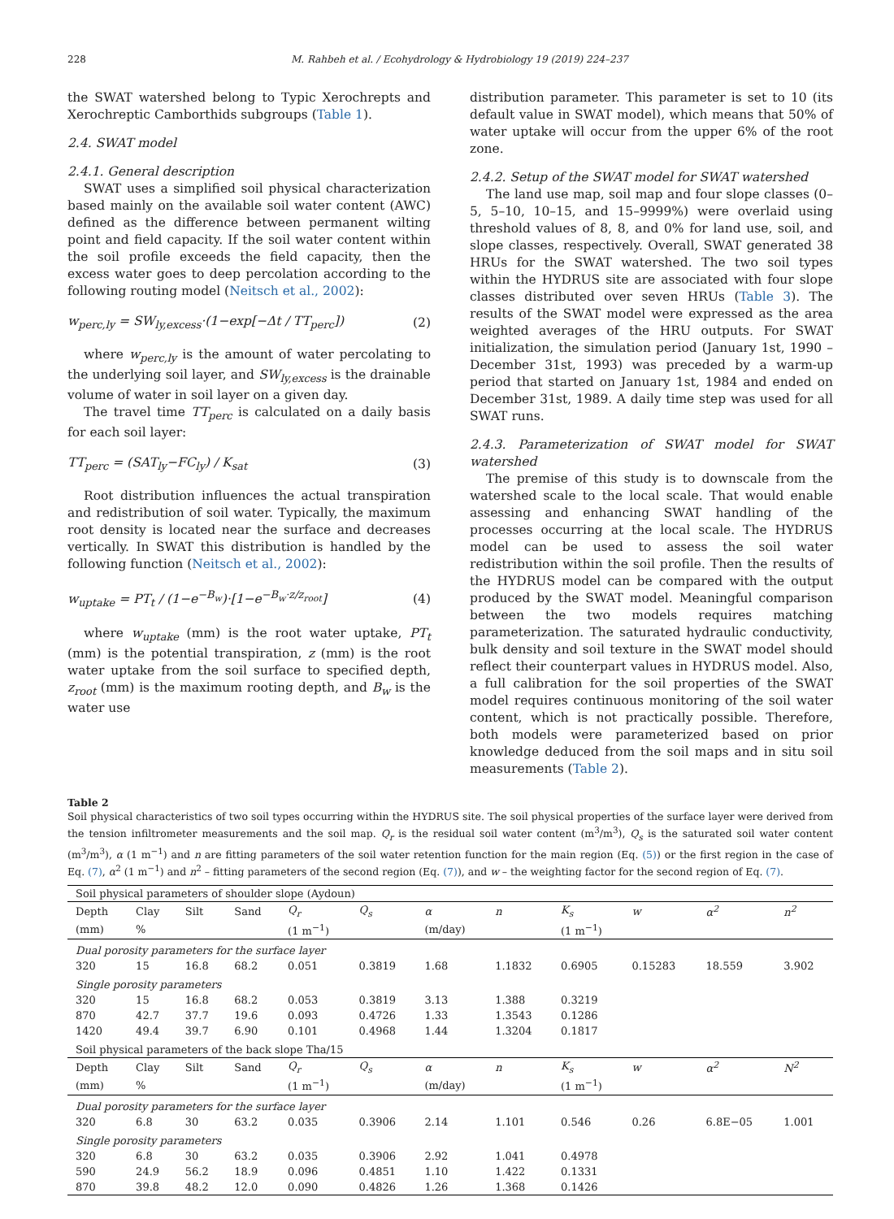228 M. Rahbeh et al. / Ecohydrology & Hydrobiology 19 (2019) 224–237
the SWAT watershed belong to Typic Xerochrepts and Xerochreptic Camborthids subgroups (Table 1).
2.4. SWAT model
2.4.1. General description
SWAT uses a simplified soil physical characterization based mainly on the available soil water content (AWC) defined as the difference between permanent wilting point and field capacity. If the soil water content within the soil profile exceeds the field capacity, then the excess water goes to deep percolation according to the following routing model (Neitsch et al., 2002):
w<sub>perc,ly</sub> = SW<sub>ly,excess</sub>·(1−exp[−Δt / TT<sub>perc</sub>]) (2)
where w<sub>perc,ly</sub> is the amount of water percolating to the underlying soil layer, and SW<sub>ly,excess</sub> is the drainable volume of water in soil layer on a given day.
The travel time TT<sub>perc</sub> is calculated on a daily basis for each soil layer:
TT<sub>perc</sub> = (SAT<sub>ly</sub>−FC<sub>ly</sub>) / K<sub>sat</sub> (3)
Root distribution influences the actual transpiration and redistribution of soil water. Typically, the maximum root density is located near the surface and decreases vertically. In SWAT this distribution is handled by the following function (Neitsch et al., 2002):
w<sub>uptake</sub> = PT<sub>t</sub> / (1−e<sup>−B<sub>w</sub></sup>)·[1−e<sup>−B<sub>w</sub>·z/z<sub>root</sub></sup>] (4)
where w<sub>uptake</sub> (mm) is the root water uptake, PT<sub>t</sub> (mm) is the potential transpiration, z (mm) is the root water uptake from the soil surface to specified depth, z<sub>root</sub> (mm) is the maximum rooting depth, and B<sub>w</sub> is the water use
distribution parameter. This parameter is set to 10 (its default value in SWAT model), which means that 50% of water uptake will occur from the upper 6% of the root zone.
2.4.2. Setup of the SWAT model for SWAT watershed
The land use map, soil map and four slope classes (0–5, 5–10, 10–15, and 15–9999%) were overlaid using threshold values of 8, 8, and 0% for land use, soil, and slope classes, respectively. Overall, SWAT generated 38 HRUs for the SWAT watershed. The two soil types within the HYDRUS site are associated with four slope classes distributed over seven HRUs (Table 3). The results of the SWAT model were expressed as the area weighted averages of the HRU outputs. For SWAT initialization, the simulation period (January 1st, 1990 – December 31st, 1993) was preceded by a warm-up period that started on January 1st, 1984 and ended on December 31st, 1989. A daily time step was used for all SWAT runs.
2.4.3. Parameterization of SWAT model for SWAT watershed
The premise of this study is to downscale from the watershed scale to the local scale. That would enable assessing and enhancing SWAT handling of the processes occurring at the local scale. The HYDRUS model can be used to assess the soil water redistribution within the soil profile. Then the results of the HYDRUS model can be compared with the output produced by the SWAT model. Meaningful comparison between the two models requires matching parameterization. The saturated hydraulic conductivity, bulk density and soil texture in the SWAT model should reflect their counterpart values in HYDRUS model. Also, a full calibration for the soil properties of the SWAT model requires continuous monitoring of the soil water content, which is not practically possible. Therefore, both models were parameterized based on prior knowledge deduced from the soil maps and in situ soil measurements (Table 2).
Table 2
Soil physical characteristics of two soil types occurring within the HYDRUS site. The soil physical properties of the surface layer were derived from the tension infiltrometer measurements and the soil map. Q<sub>r</sub> is the residual soil water content (m<sup>3</sup>/m<sup>3</sup>), Q<sub>s</sub> is the saturated soil water content (m<sup>3</sup>/m<sup>3</sup>), α (1 m<sup>−1</sup>) and n are fitting parameters of the soil water retention function for the main region (Eq. (5)) or the first region in the case of Eq. (7), α<sup>2</sup> (1 m<sup>−1</sup>) and n<sup>2</sup> – fitting parameters of the second region (Eq. (7)), and w – the weighting factor for the second region of Eq. (7).
| Soil physical parameters of shoulder slope (Aydoun) | | | | | | | | | | | |
| Depth | Clay | Silt | Sand | Q<sub>r</sub> | Q<sub>s</sub> | α | n | K<sub>s</sub> | w | α<sup>2</sup> | n<sup>2</sup> |
| (mm) | % | | | (1 m<sup>−1</sup>) | | (m/day) | | (1 m<sup>−1</sup>) | | | |
| Dual porosity parameters for the surface layer | | | | | | | | | | | |
| 320 | 15 | 16.8 | 68.2 | 0.051 | 0.3819 | 1.68 | 1.1832 | 0.6905 | 0.15283 | 18.559 | 3.902 |
| Single porosity parameters | | | | | | | | | | | |
| 320 | 15 | 16.8 | 68.2 | 0.053 | 0.3819 | 3.13 | 1.388 | 0.3219 | | | |
| 870 | 42.7 | 37.7 | 19.6 | 0.093 | 0.4726 | 1.33 | 1.3543 | 0.1286 | | | |
| 1420 | 49.4 | 39.7 | 6.90 | 0.101 | 0.4968 | 1.44 | 1.3204 | 0.1817 | | | |
| Soil physical parameters of the back slope Tha/15 | | | | | | | | | | | |
| Depth | Clay | Silt | Sand | Q<sub>r</sub> | Q<sub>s</sub> | α | n | K<sub>s</sub> | w | α<sup>2</sup> | N<sup>2</sup> |
| (mm) | % | | | (1 m<sup>−1</sup>) | | (m/day) | | (1 m<sup>−1</sup>) | | | |
| Dual porosity parameters for the surface layer | | | | | | | | | | | |
| 320 | 6.8 | 30 | 63.2 | 0.035 | 0.3906 | 2.14 | 1.101 | 0.546 | 0.26 | 6.8E−05 | 1.001 |
| Single porosity parameters | | | | | | | | | | | |
| 320 | 6.8 | 30 | 63.2 | 0.035 | 0.3906 | 2.92 | 1.041 | 0.4978 | | | |
| 590 | 24.9 | 56.2 | 18.9 | 0.096 | 0.4851 | 1.10 | 1.422 | 0.1331 | | | |
| 870 | 39.8 | 48.2 | 12.0 | 0.090 | 0.4826 | 1.26 | 1.368 | 0.1426 | | | |